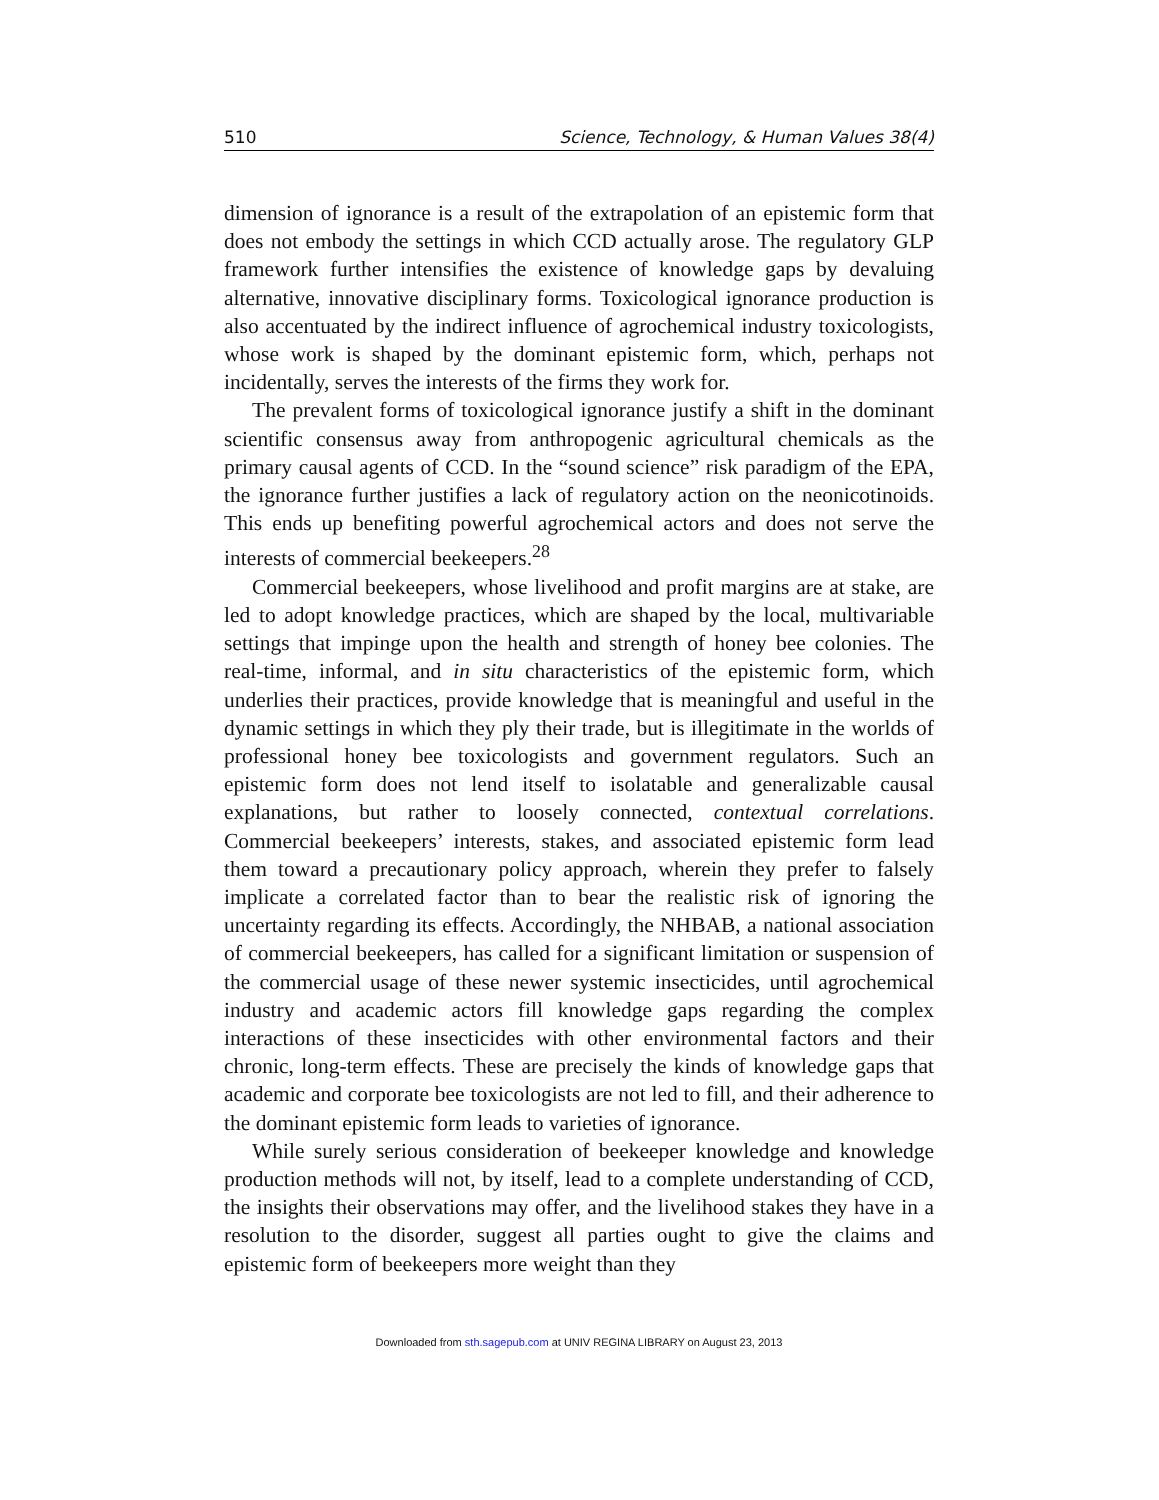510 Science, Technology, & Human Values 38(4)
dimension of ignorance is a result of the extrapolation of an epistemic form that does not embody the settings in which CCD actually arose. The regulatory GLP framework further intensifies the existence of knowledge gaps by devaluing alternative, innovative disciplinary forms. Toxicological ignorance production is also accentuated by the indirect influence of agrochemical industry toxicologists, whose work is shaped by the dominant epistemic form, which, perhaps not incidentally, serves the interests of the firms they work for.
The prevalent forms of toxicological ignorance justify a shift in the dominant scientific consensus away from anthropogenic agricultural chemicals as the primary causal agents of CCD. In the “sound science” risk paradigm of the EPA, the ignorance further justifies a lack of regulatory action on the neonicotinoids. This ends up benefiting powerful agrochemical actors and does not serve the interests of commercial beekeepers.<sup>28</sup>
Commercial beekeepers, whose livelihood and profit margins are at stake, are led to adopt knowledge practices, which are shaped by the local, multivariable settings that impinge upon the health and strength of honey bee colonies. The real-time, informal, and in situ characteristics of the epistemic form, which underlies their practices, provide knowledge that is meaningful and useful in the dynamic settings in which they ply their trade, but is illegitimate in the worlds of professional honey bee toxicologists and government regulators. Such an epistemic form does not lend itself to isolatable and generalizable causal explanations, but rather to loosely connected, contextual correlations. Commercial beekeepers’ interests, stakes, and associated epistemic form lead them toward a precautionary policy approach, wherein they prefer to falsely implicate a correlated factor than to bear the realistic risk of ignoring the uncertainty regarding its effects. Accordingly, the NHBAB, a national association of commercial beekeepers, has called for a significant limitation or suspension of the commercial usage of these newer systemic insecticides, until agrochemical industry and academic actors fill knowledge gaps regarding the complex interactions of these insecticides with other environmental factors and their chronic, long-term effects. These are precisely the kinds of knowledge gaps that academic and corporate bee toxicologists are not led to fill, and their adherence to the dominant epistemic form leads to varieties of ignorance.
While surely serious consideration of beekeeper knowledge and knowledge production methods will not, by itself, lead to a complete understanding of CCD, the insights their observations may offer, and the livelihood stakes they have in a resolution to the disorder, suggest all parties ought to give the claims and epistemic form of beekeepers more weight than they
Downloaded from sth.sagepub.com at UNIV REGINA LIBRARY on August 23, 2013